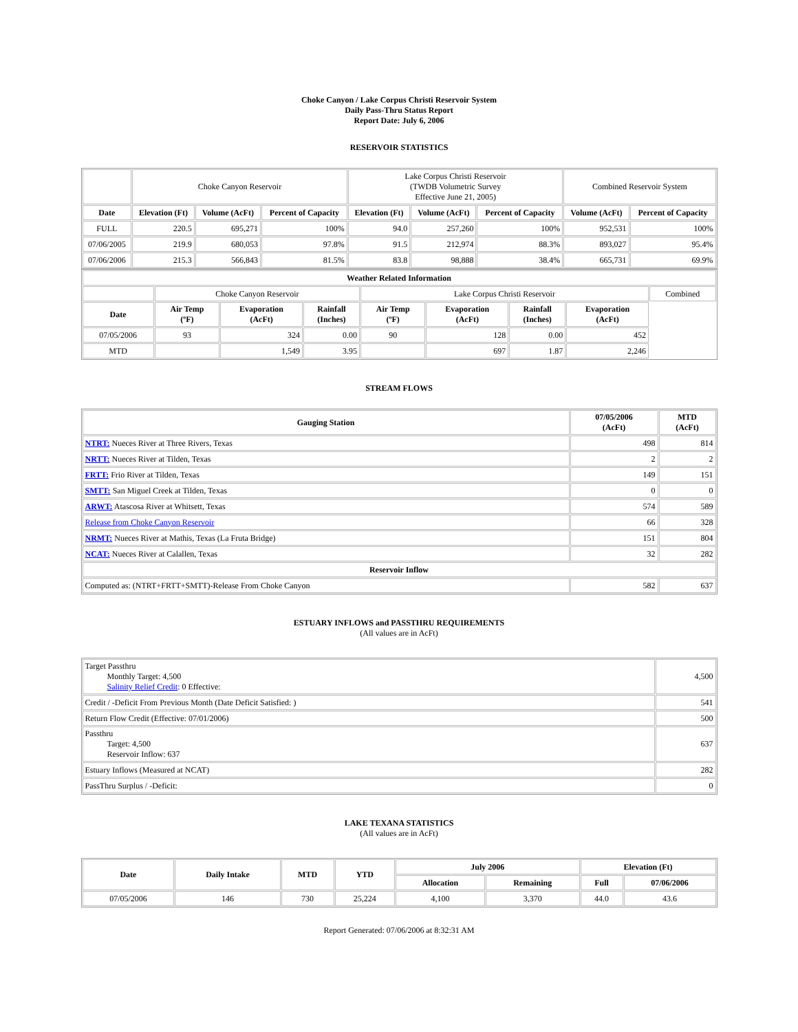Choke Canyon / Lake Corpus Christi Reservoir System
Daily Pass-Thru Status Report
Report Date: July 6, 2006
RESERVOIR STATISTICS
| | Choke Canyon Reservoir | | | Lake Corpus Christi Reservoir (TWDB Volumetric Survey Effective June 21, 2005) | | | Combined Reservoir System | |
| Date | Elevation (Ft) | Volume (AcFt) | Percent of Capacity | Elevation (Ft) | Volume (AcFt) | Percent of Capacity | Volume (AcFt) | Percent of Capacity |
| FULL | 220.5 | 695,271 | 100% | 94.0 | 257,260 | 100% | 952,531 | 100% |
| 07/06/2005 | 219.9 | 680,053 | 97.8% | 91.5 | 212,974 | 88.3% | 893,027 | 95.4% |
| 07/06/2006 | 215.3 | 566,843 | 81.5% | 83.8 | 98,888 | 38.4% | 665,731 | 69.9% |
| Weather Related Information | | | | | | | | |
| --- | --- | --- | --- | --- | --- | --- | --- | --- |
| | Choke Canyon Reservoir | | | Lake Corpus Christi Reservoir | | | | Combined |
| Date | Air Temp (ºF) | Evaporation (AcFt) | Rainfall (Inches) | Air Temp (ºF) | Evaporation (AcFt) | Rainfall (Inches) | Evaporation (AcFt) | |
| 07/05/2006 | 93 | 324 | 0.00 | 90 | 128 | 0.00 | 452 | |
| MTD | | 1,549 | 3.95 | | 697 | 1.87 | 2,246 | |
STREAM FLOWS
| Gauging Station | 07/05/2006 (AcFt) | MTD (AcFt) |
| --- | --- | --- |
| NTRT: Nueces River at Three Rivers, Texas | 498 | 814 |
| NRTT: Nueces River at Tilden, Texas | 2 | 2 |
| FRTT: Frio River at Tilden, Texas | 149 | 151 |
| SMTT: San Miguel Creek at Tilden, Texas | 0 | 0 |
| ARWT: Atascosa River at Whitsett, Texas | 574 | 589 |
| Release from Choke Canyon Reservoir | 66 | 328 |
| NRMT: Nueces River at Mathis, Texas (La Fruta Bridge) | 151 | 804 |
| NCAT: Nueces River at Calallen, Texas | 32 | 282 |
| Reservoir Inflow | | |
| Computed as: (NTRT+FRTT+SMTT)-Release From Choke Canyon | 582 | 637 |
ESTUARY INFLOWS and PASSTHRU REQUIREMENTS
(All values are in AcFt)
| Target Passthru Monthly Target: 4,500 Salinity Relief Credit : 0 Effective: | 4,500 |
| Credit / -Deficit From Previous Month (Date Deficit Satisfied: ) | 541 |
| Return Flow Credit (Effective: 07/01/2006) | 500 |
| Passthru Target: 4,500 Reservoir Inflow: 637 | 637 |
| Estuary Inflows (Measured at NCAT) | 282 |
| PassThru Surplus / -Deficit: | 0 |
LAKE TEXANA STATISTICS
(All values are in AcFt)
| Date | Daily Intake | MTD | YTD | July 2006 | | Elevation (Ft) | |
| --- | --- | --- | --- | --- | --- | --- | --- |
| | | | | Allocation | Remaining | Full | 07/06/2006 |
| 07/05/2006 | 146 | 730 | 25,224 | 4,100 | 3,370 | 44.0 | 43.6 |
Report Generated: 07/06/2006 at 8:32:31 AM